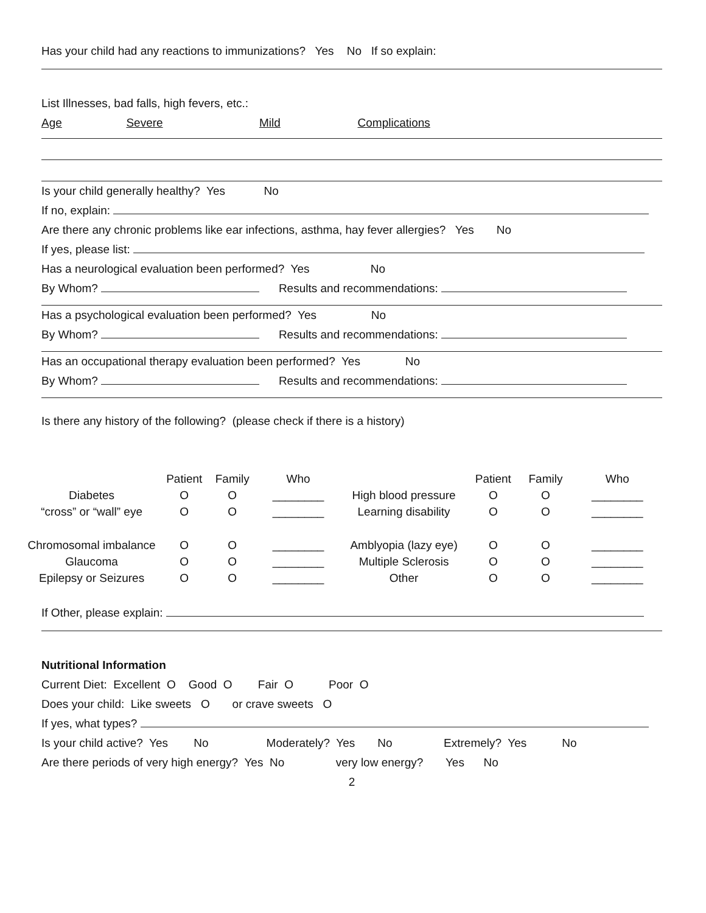Has your child had any reactions to immunizations? Yes No If so explain:
List Illnesses, bad falls, high fevers, etc.:
Age Severe Mild Complications
Is your child generally healthy? Yes No
If no, explain:
Are there any chronic problems like ear infections, asthma, hay fever allergies? Yes No
If yes, please list:
Has a neurological evaluation been performed? Yes No
By Whom? Results and recommendations:
Has a psychological evaluation been performed? Yes No
By Whom? Results and recommendations:
Has an occupational therapy evaluation been performed? Yes No
By Whom? Results and recommendations:
Is there any history of the following? (please check if there is a history)
| | Patient | Family | Who | | Patient | Family | Who |
| --- | --- | --- | --- | --- | --- | --- | --- |
| Diabetes | O | O | ________ | High blood pressure | O | O | ________ |
| “cross” or “wall” eye | O | O | ________ | Learning disability | O | O | ________ |
| Chromosomal imbalance | O | O | ________ | Amblyopia (lazy eye) | O | O | ________ |
| Glaucoma | O | O | ________ | Multiple Sclerosis | O | O | ________ |
| Epilepsy or Seizures | O | O | ________ | Other | O | O | ________ |
If Other, please explain:
Nutritional Information
Current Diet: Excellent O Good O Fair O Poor O
Does your child: Like sweets O or crave sweets O
If yes, what types?
Is your child active? Yes No Moderately? Yes No Extremely? Yes No
Are there periods of very high energy? Yes No very low energy? Yes No
2